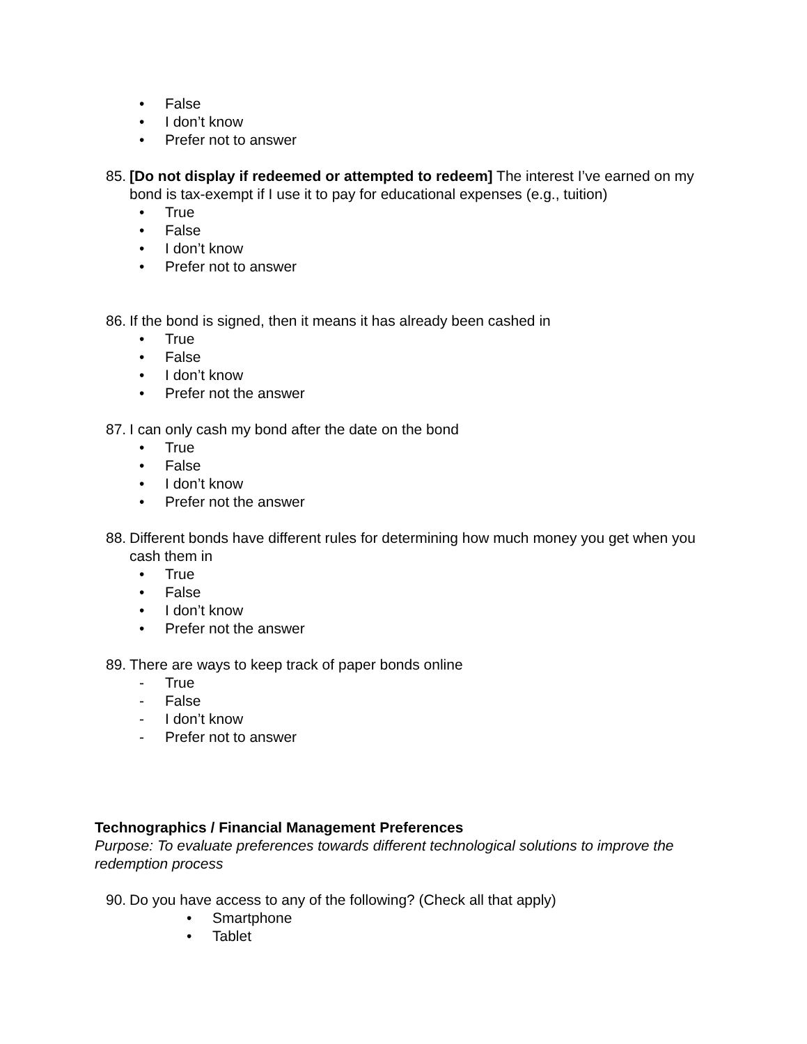• False
• I don’t know
• Prefer not to answer
85. [Do not display if redeemed or attempted to redeem] The interest I’ve earned on my bond is tax-exempt if I use it to pay for educational expenses (e.g., tuition)
• True
• False
• I don’t know
• Prefer not to answer
86. If the bond is signed, then it means it has already been cashed in
• True
• False
• I don’t know
• Prefer not the answer
87. I can only cash my bond after the date on the bond
• True
• False
• I don’t know
• Prefer not the answer
88. Different bonds have different rules for determining how much money you get when you cash them in
• True
• False
• I don’t know
• Prefer not the answer
89. There are ways to keep track of paper bonds online
- True
- False
- I don’t know
- Prefer not to answer
Technographics / Financial Management Preferences
Purpose: To evaluate preferences towards different technological solutions to improve the redemption process
90. Do you have access to any of the following? (Check all that apply)
• Smartphone
• Tablet